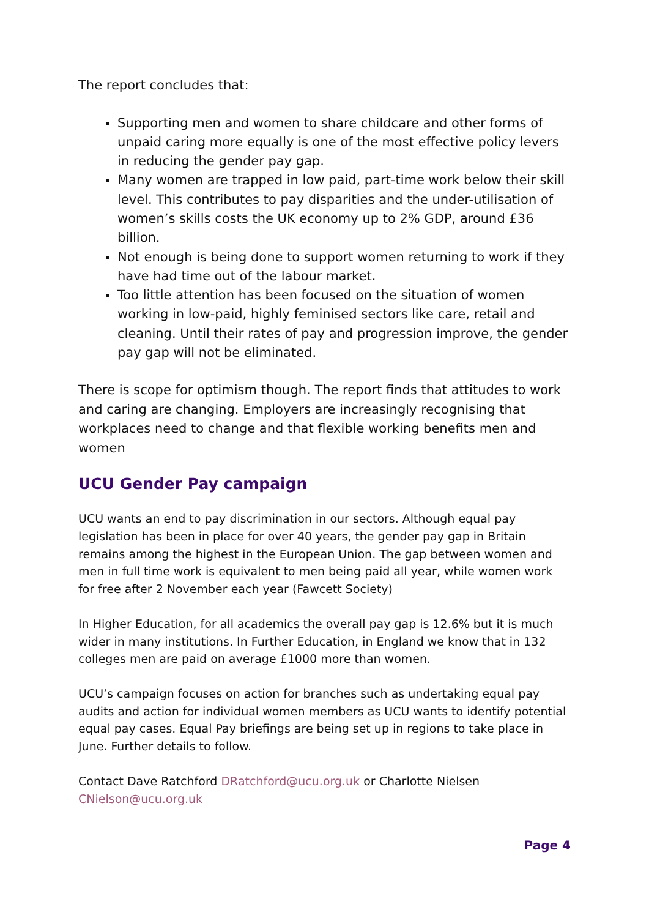The report concludes that:
Supporting men and women to share childcare and other forms of unpaid caring more equally is one of the most effective policy levers in reducing the gender pay gap.
Many women are trapped in low paid, part-time work below their skill level. This contributes to pay disparities and the under-utilisation of women’s skills costs the UK economy up to 2% GDP, around £36 billion.
Not enough is being done to support women returning to work if they have had time out of the labour market.
Too little attention has been focused on the situation of women working in low-paid, highly feminised sectors like care, retail and cleaning. Until their rates of pay and progression improve, the gender pay gap will not be eliminated.
There is scope for optimism though. The report finds that attitudes to work and caring are changing. Employers are increasingly recognising that workplaces need to change and that flexible working benefits men and women
UCU Gender Pay campaign
UCU wants an end to pay discrimination in our sectors. Although equal pay legislation has been in place for over 40 years, the gender pay gap in Britain remains among the highest in the European Union. The gap between women and men in full time work is equivalent to men being paid all year, while women work for free after 2 November each year (Fawcett Society)
In Higher Education, for all academics the overall pay gap is 12.6% but it is much wider in many institutions. In Further Education, in England we know that in 132 colleges men are paid on average £1000 more than women.
UCU’s campaign focuses on action for branches such as undertaking equal pay audits and action for individual women members as UCU wants to identify potential equal pay cases. Equal Pay briefings are being set up in regions to take place in June. Further details to follow.
Contact Dave Ratchford DRatchford@ucu.org.uk or Charlotte Nielsen CNielson@ucu.org.uk
Page 4